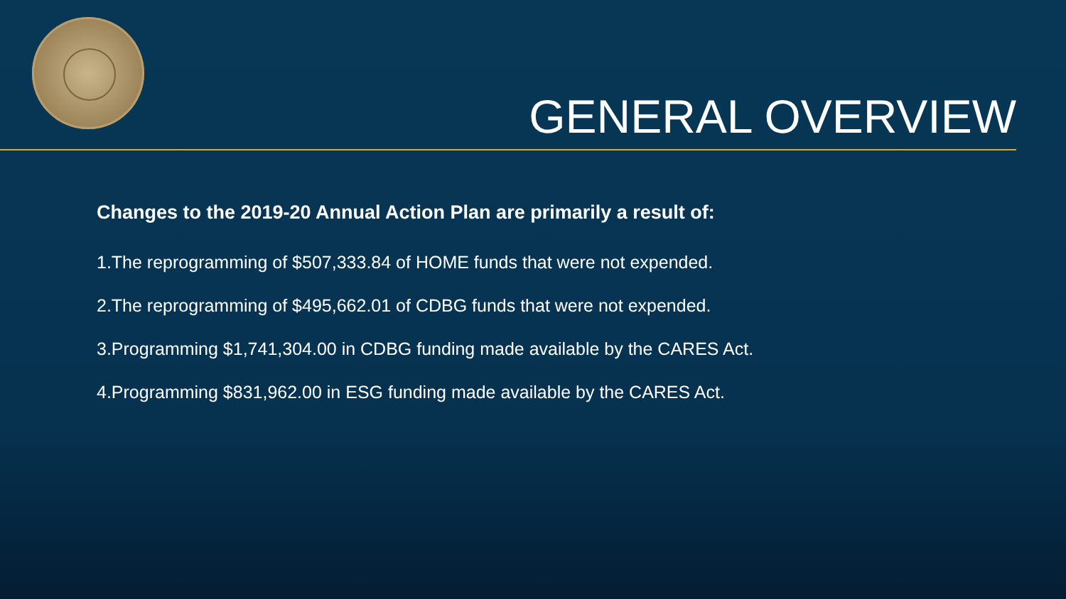GENERAL OVERVIEW
Changes to the 2019-20 Annual Action Plan are primarily a result of:
1.The reprogramming of $507,333.84 of HOME funds that were not expended.
2.The reprogramming of $495,662.01 of CDBG funds that were not expended.
3.Programming $1,741,304.00 in CDBG funding made available by the CARES Act.
4.Programming $831,962.00 in ESG funding made available by the CARES Act.